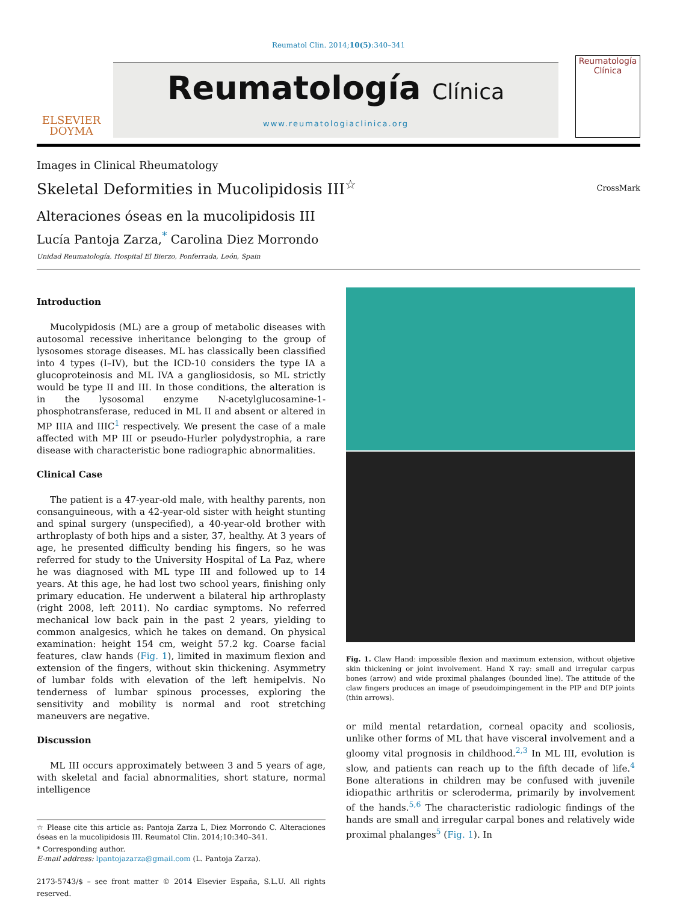Reumatol Clin. 2014;10(5):340–341
ELSEVIER
DOYMA
Reumatología Clínica
www.reumatologiaclinica.org
Reumatología
Clínica
Images in Clinical Rheumatology
Skeletal Deformities in Mucolipidosis III<sup>☆</sup>
CrossMark
Alteraciones óseas en la mucolipidosis III
Lucía Pantoja Zarza,<sup>*</sup> Carolina Diez Morrondo
Unidad Reumatología, Hospital El Bierzo, Ponferrada, León, Spain
Introduction
Mucolypidosis (ML) are a group of metabolic diseases with autosomal recessive inheritance belonging to the group of lysosomes storage diseases. ML has classically been classified into 4 types (I–IV), but the ICD-10 considers the type IA a glucoproteinosis and ML IVA a gangliosidosis, so ML strictly would be type II and III. In those conditions, the alteration is in the lysosomal enzyme N-acetylglucosamine-1-phosphotransferase, reduced in ML II and absent or altered in MP IIIA and IIIC<sup>1</sup> respectively. We present the case of a male affected with MP III or pseudo-Hurler polydystrophia, a rare disease with characteristic bone radiographic abnormalities.
Clinical Case
The patient is a 47-year-old male, with healthy parents, non consanguineous, with a 42-year-old sister with height stunting and spinal surgery (unspecified), a 40-year-old brother with arthroplasty of both hips and a sister, 37, healthy. At 3 years of age, he presented difficulty bending his fingers, so he was referred for study to the University Hospital of La Paz, where he was diagnosed with ML type III and followed up to 14 years. At this age, he had lost two school years, finishing only primary education. He underwent a bilateral hip arthroplasty (right 2008, left 2011). No cardiac symptoms. No referred mechanical low back pain in the past 2 years, yielding to common analgesics, which he takes on demand. On physical examination: height 154 cm, weight 57.2 kg. Coarse facial features, claw hands (Fig. 1), limited in maximum flexion and extension of the fingers, without skin thickening. Asymmetry of lumbar folds with elevation of the left hemipelvis. No tenderness of lumbar spinous processes, exploring the sensitivity and mobility is normal and root stretching maneuvers are negative.
Discussion
ML III occurs approximately between 3 and 5 years of age, with skeletal and facial abnormalities, short stature, normal intelligence
☆ Please cite this article as: Pantoja Zarza L, Diez Morrondo C. Alteraciones óseas en la mucolipidosis III. Reumatol Clin. 2014;10:340–341.
* Corresponding author.
E-mail address: lpantojazarza@gmail.com (L. Pantoja Zarza).
2173-5743/$ – see front matter © 2014 Elsevier España, S.L.U. All rights reserved.
Fig. 1. Claw Hand: impossible flexion and maximum extension, without objetive skin thickening or joint involvement. Hand X ray: small and irregular carpus bones (arrow) and wide proximal phalanges (bounded line). The attitude of the claw fingers produces an image of pseudoimpingement in the PIP and DIP joints (thin arrows).
or mild mental retardation, corneal opacity and scoliosis, unlike other forms of ML that have visceral involvement and a gloomy vital prognosis in childhood.<sup>2,3</sup> In ML III, evolution is slow, and patients can reach up to the fifth decade of life.<sup>4</sup> Bone alterations in children may be confused with juvenile idiopathic arthritis or scleroderma, primarily by involvement of the hands.<sup>5,6</sup> The characteristic radiologic findings of the hands are small and irregular carpal bones and relatively wide proximal phalanges<sup>5</sup> (Fig. 1). In